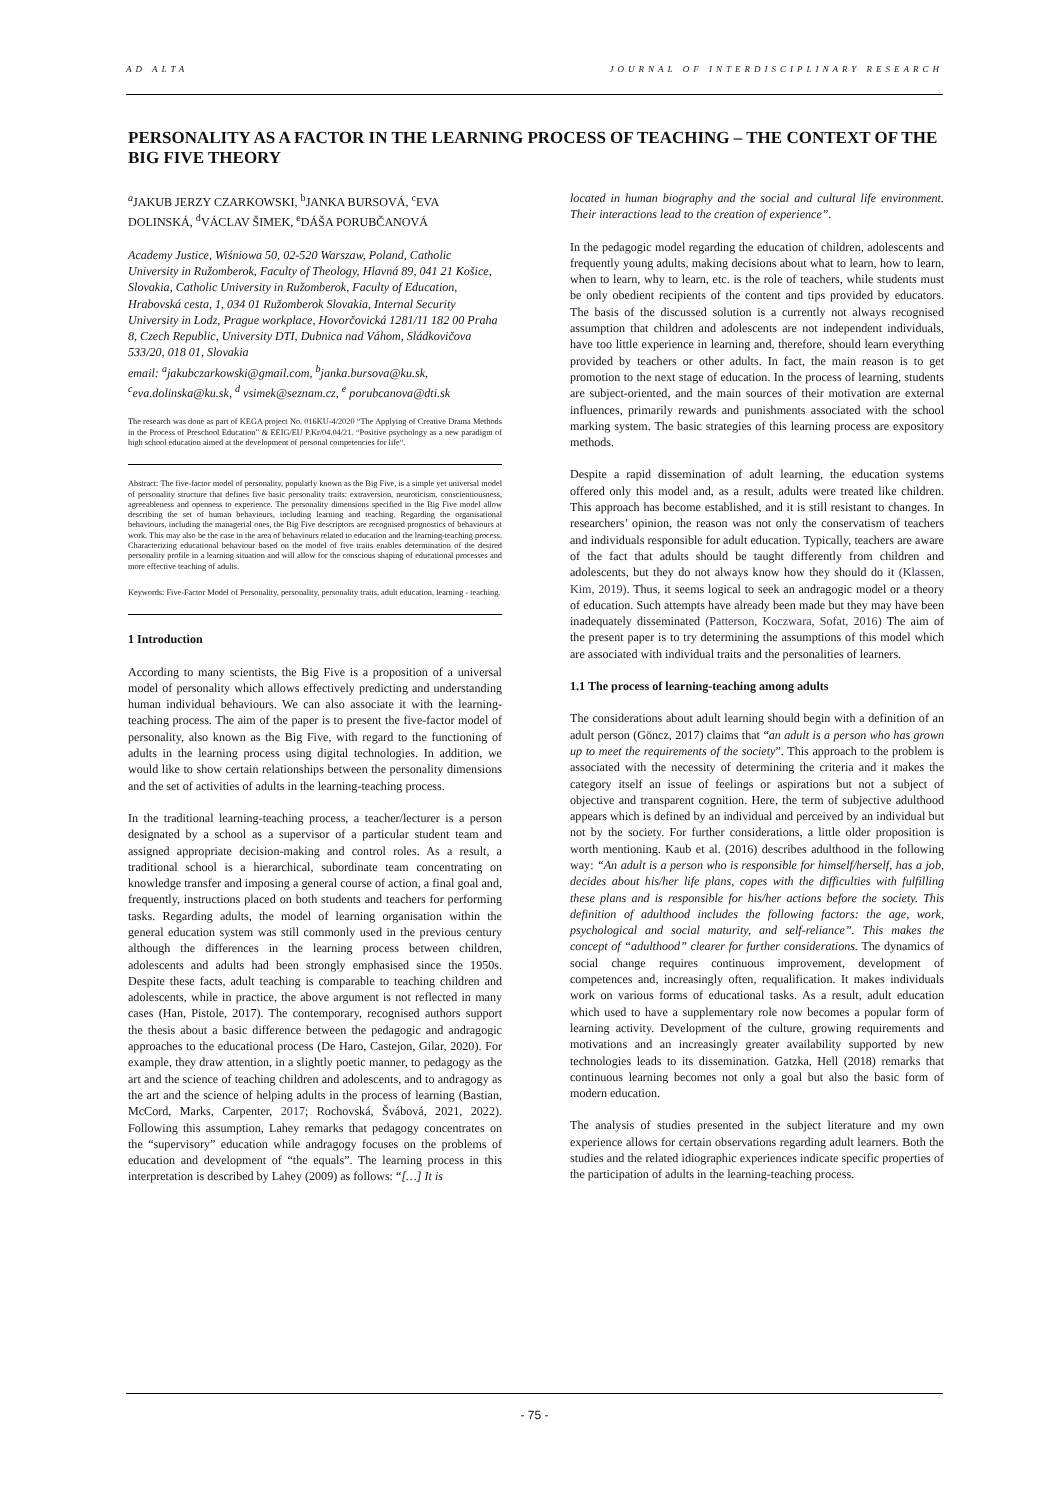AD ALTA JOURNAL OF INTERDISCIPLINARY RESEARCH
PERSONALITY AS A FACTOR IN THE LEARNING PROCESS OF TEACHING – THE CONTEXT OF THE BIG FIVE THEORY
<sup>a</sup> JAKUB JERZY CZARKOWSKI, <sup>b</sup>JANKA BURSOVÁ, <sup>c</sup>EVA DOLINSKÁ, <sup>d</sup>VÁCLAV ŠIMEK, <sup>e</sup>DÁŠA PORUBČANOVÁ
Academy Justice, Wiśniowa 50, 02-520 Warszaw, Poland, Catholic University in Ružomberok, Faculty of Theology, Hlavná 89, 041 21 Košice, Slovakia, Catholic University in Ružomberok, Faculty of Education, Hrabovská cesta, 1, 034 01 Ružomberok Slovakia, Internal Security University in Lodz, Prague workplace, Hovorčovická 1281/11 182 00 Praha 8, Czech Republic, University DTI, Dubnica nad Váhom, Sládkovičova 533/20, 018 01, Slovakia
email: <sup>a</sup>jakubczarkowski@gmail.com, <sup>b</sup>janka.bursova@ku.sk, <sup>c</sup>eva.dolinska@ku.sk, <sup>d</sup> vsimek@seznam.cz, <sup>e</sup> porubcanova@dti.sk
The research was done as part of KEGA project No. 016KU-4/2020 “The Applying of Creative Drama Methods in the Process of Preschool Education” & EEIG/EU P.Kr/04.04/21. “Positive psychology as a new paradigm of high school education aimed at the development of personal competencies for life“.
Abstract: The five-factor model of personality, popularly known as the Big Five, is a simple yet universal model of personality structure that defines five basic personality traits: extraversion, neuroticism, conscientiousness, agreeableness and openness to experience. The personality dimensions specified in the Big Five model allow describing the set of human behaviours, including learning and teaching. Regarding the organisational behaviours, including the managerial ones, the Big Five descriptors are recognised prognostics of behaviours at work. This may also be the case in the area of behaviours related to education and the learning-teaching process. Characterizing educational behaviour based on the model of five traits enables determination of the desired personality profile in a learning situation and will allow for the conscious shaping of educational processes and more effective teaching of adults.
Keywords: Five-Factor Model of Personality, personality, personality traits, adult education, learning - teaching.
1 Introduction
According to many scientists, the Big Five is a proposition of a universal model of personality which allows effectively predicting and understanding human individual behaviours. We can also associate it with the learning-teaching process. The aim of the paper is to present the five-factor model of personality, also known as the Big Five, with regard to the functioning of adults in the learning process using digital technologies. In addition, we would like to show certain relationships between the personality dimensions and the set of activities of adults in the learning-teaching process.
In the traditional learning-teaching process, a teacher/lecturer is a person designated by a school as a supervisor of a particular student team and assigned appropriate decision-making and control roles. As a result, a traditional school is a hierarchical, subordinate team concentrating on knowledge transfer and imposing a general course of action, a final goal and, frequently, instructions placed on both students and teachers for performing tasks. Regarding adults, the model of learning organisation within the general education system was still commonly used in the previous century although the differences in the learning process between children, adolescents and adults had been strongly emphasised since the 1950s. Despite these facts, adult teaching is comparable to teaching children and adolescents, while in practice, the above argument is not reflected in many cases (Han, Pistole, 2017). The contemporary, recognised authors support the thesis about a basic difference between the pedagogic and andragogic approaches to the educational process (De Haro, Castejon, Gilar, 2020). For example, they draw attention, in a slightly poetic manner, to pedagogy as the art and the science of teaching children and adolescents, and to andragogy as the art and the science of helping adults in the process of learning (Bastian, McCord, Marks, Carpenter, 2017; Rochovská, Švábová, 2021, 2022). Following this assumption, Lahey remarks that pedagogy concentrates on the “supervisory” education while andragogy focuses on the problems of education and development of “the equals”. The learning process in this interpretation is described by Lahey (2009) as follows: “[…] It is
located in human biography and the social and cultural life environment. Their interactions lead to the creation of experience”.
In the pedagogic model regarding the education of children, adolescents and frequently young adults, making decisions about what to learn, how to learn, when to learn, why to learn, etc. is the role of teachers, while students must be only obedient recipients of the content and tips provided by educators. The basis of the discussed solution is a currently not always recognised assumption that children and adolescents are not independent individuals, have too little experience in learning and, therefore, should learn everything provided by teachers or other adults. In fact, the main reason is to get promotion to the next stage of education. In the process of learning, students are subject-oriented, and the main sources of their motivation are external influences, primarily rewards and punishments associated with the school marking system. The basic strategies of this learning process are expository methods.
Despite a rapid dissemination of adult learning, the education systems offered only this model and, as a result, adults were treated like children. This approach has become established, and it is still resistant to changes. In researchers’ opinion, the reason was not only the conservatism of teachers and individuals responsible for adult education. Typically, teachers are aware of the fact that adults should be taught differently from children and adolescents, but they do not always know how they should do it (Klassen, Kim, 2019). Thus, it seems logical to seek an andragogic model or a theory of education. Such attempts have already been made but they may have been inadequately disseminated (Patterson, Koczwara, Sofat, 2016) The aim of the present paper is to try determining the assumptions of this model which are associated with individual traits and the personalities of learners.
1.1 The process of learning-teaching among adults
The considerations about adult learning should begin with a definition of an adult person (Göncz, 2017) claims that “an adult is a person who has grown up to meet the requirements of the society”. This approach to the problem is associated with the necessity of determining the criteria and it makes the category itself an issue of feelings or aspirations but not a subject of objective and transparent cognition. Here, the term of subjective adulthood appears which is defined by an individual and perceived by an individual but not by the society. For further considerations, a little older proposition is worth mentioning. Kaub et al. (2016) describes adulthood in the following way: “An adult is a person who is responsible for himself/herself, has a job, decides about his/her life plans, copes with the difficulties with fulfilling these plans and is responsible for his/her actions before the society. This definition of adulthood includes the following factors: the age, work, psychological and social maturity, and self-reliance”. This makes the concept of “adulthood” clearer for further considerations. The dynamics of social change requires continuous improvement, development of competences and, increasingly often, requalification. It makes individuals work on various forms of educational tasks. As a result, adult education which used to have a supplementary role now becomes a popular form of learning activity. Development of the culture, growing requirements and motivations and an increasingly greater availability supported by new technologies leads to its dissemination. Gatzka, Hell (2018) remarks that continuous learning becomes not only a goal but also the basic form of modern education.
The analysis of studies presented in the subject literature and my own experience allows for certain observations regarding adult learners. Both the studies and the related idiographic experiences indicate specific properties of the participation of adults in the learning-teaching process.
- 75 -